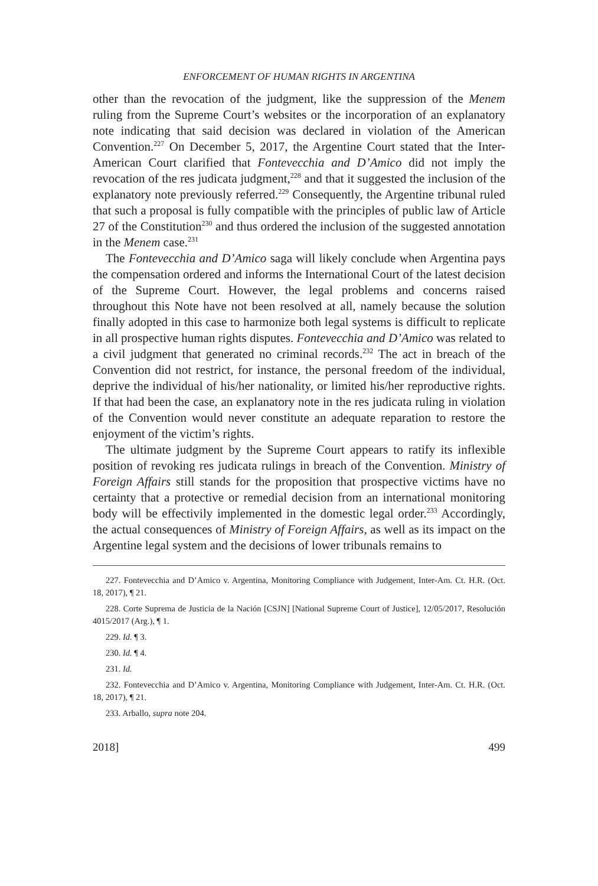ENFORCEMENT OF HUMAN RIGHTS IN ARGENTINA
other than the revocation of the judgment, like the suppression of the Menem ruling from the Supreme Court’s websites or the incorporation of an explanatory note indicating that said decision was declared in violation of the American Convention.<sup>227</sup> On December 5, 2017, the Argentine Court stated that the Inter-American Court clarified that Fontevecchia and D’Amico did not imply the revocation of the res judicata judgment,<sup>228</sup> and that it suggested the inclusion of the explanatory note previously referred.<sup>229</sup> Consequently, the Argentine tribunal ruled that such a proposal is fully compatible with the principles of public law of Article 27 of the Constitution<sup>230</sup> and thus ordered the inclusion of the suggested annotation in the Menem case.<sup>231</sup>
The Fontevecchia and D’Amico saga will likely conclude when Argentina pays the compensation ordered and informs the International Court of the latest decision of the Supreme Court. However, the legal problems and concerns raised throughout this Note have not been resolved at all, namely because the solution finally adopted in this case to harmonize both legal systems is difficult to replicate in all prospective human rights disputes. Fontevecchia and D’Amico was related to a civil judgment that generated no criminal records.<sup>232</sup> The act in breach of the Convention did not restrict, for instance, the personal freedom of the individual, deprive the individual of his/her nationality, or limited his/her reproductive rights. If that had been the case, an explanatory note in the res judicata ruling in violation of the Convention would never constitute an adequate reparation to restore the enjoyment of the victim’s rights.
The ultimate judgment by the Supreme Court appears to ratify its inflexible position of revoking res judicata rulings in breach of the Convention. Ministry of Foreign Affairs still stands for the proposition that prospective victims have no certainty that a protective or remedial decision from an international monitoring body will be effectivily implemented in the domestic legal order.<sup>233</sup> Accordingly, the actual consequences of Ministry of Foreign Affairs, as well as its impact on the Argentine legal system and the decisions of lower tribunals remains to
227. Fontevecchia and D’Amico v. Argentina, Monitoring Compliance with Judgement, Inter-Am. Ct. H.R. (Oct. 18, 2017), ¶ 21.
228. Corte Suprema de Justicia de la Nación [CSJN] [National Supreme Court of Justice], 12/05/2017, Resolución 4015/2017 (Arg.), ¶ 1.
229. Id. ¶ 3.
230. Id. ¶ 4.
231. Id.
232. Fontevecchia and D’Amico v. Argentina, Monitoring Compliance with Judgement, Inter-Am. Ct. H.R. (Oct. 18, 2017), ¶ 21.
233. Arballo, supra note 204.
2018] 499